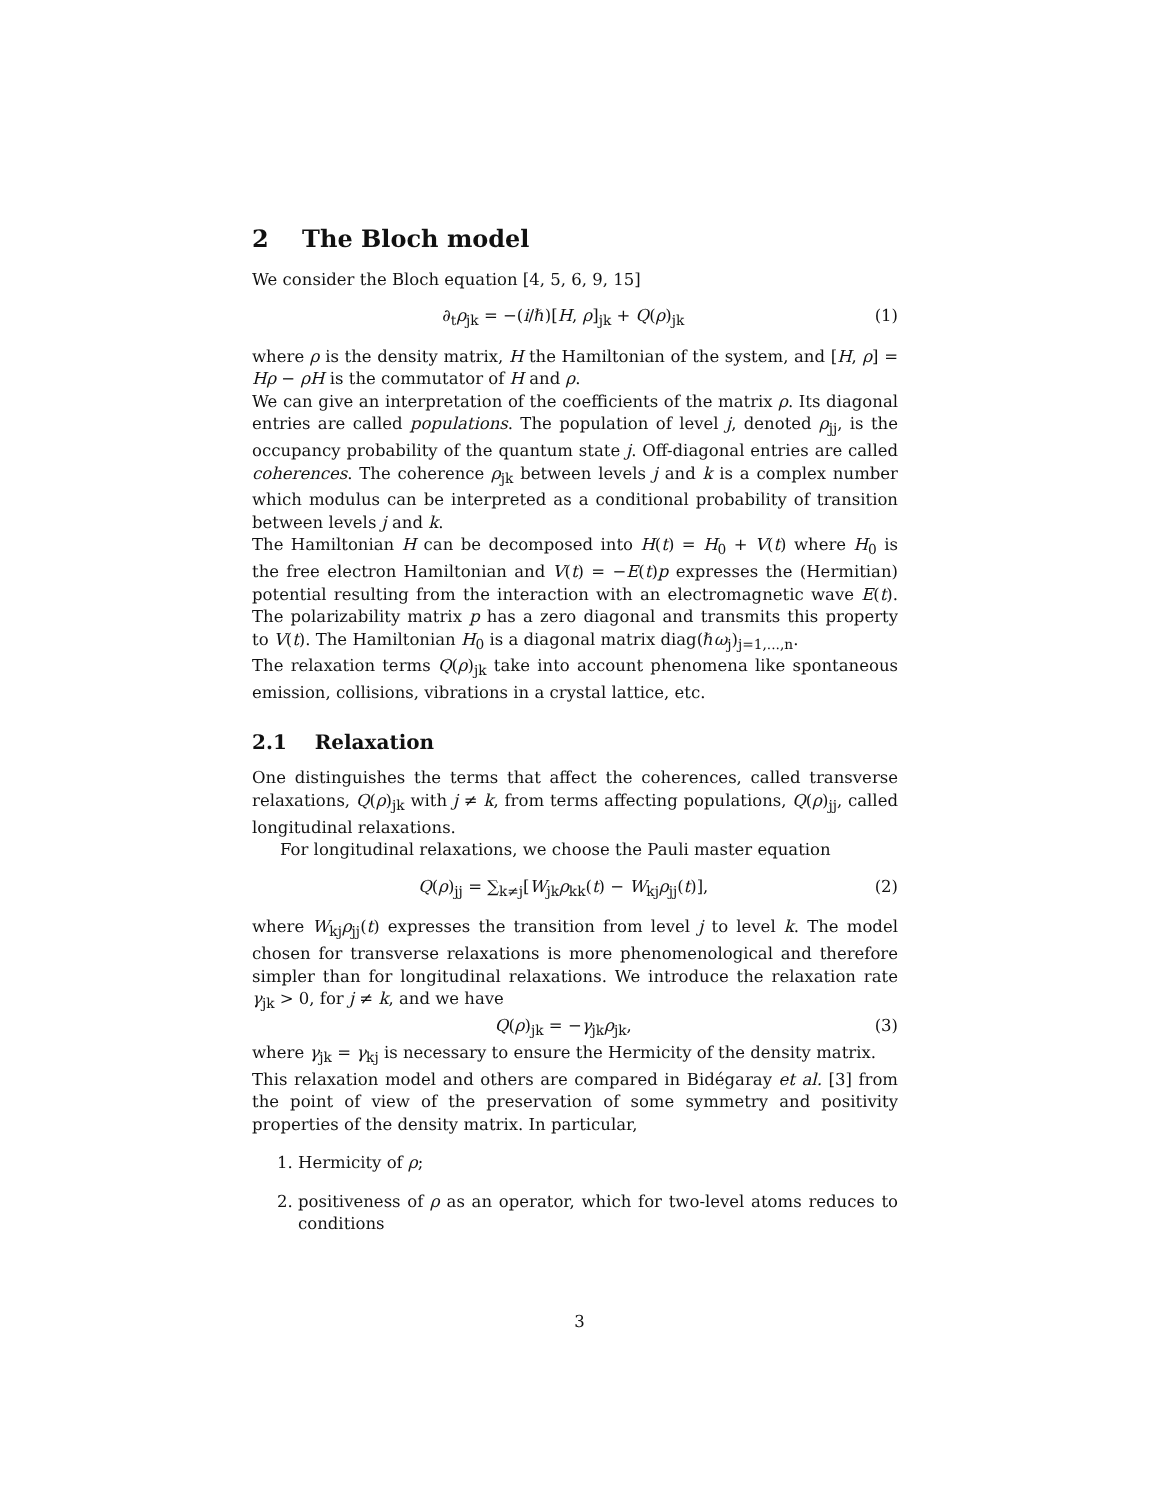2 The Bloch model
We consider the Bloch equation [4, 5, 6, 9, 15]
∂<sub>t</sub>ρ<sub>jk</sub> = −(i/ℏ)[H, ρ]<sub>jk</sub> + Q(ρ)<sub>jk</sub> (1)
where ρ is the density matrix, H the Hamiltonian of the system, and [H, ρ] = Hρ − ρH is the commutator of H and ρ.
We can give an interpretation of the coefficients of the matrix ρ. Its diagonal entries are called populations. The population of level j, denoted ρ<sub>jj</sub>, is the occupancy probability of the quantum state j. Off-diagonal entries are called coherences. The coherence ρ<sub>jk</sub> between levels j and k is a complex number which modulus can be interpreted as a conditional probability of transition between levels j and k.
The Hamiltonian H can be decomposed into H(t) = H<sub>0</sub> + V(t) where H<sub>0</sub> is the free electron Hamiltonian and V(t) = −E(t)p expresses the (Hermitian) potential resulting from the interaction with an electromagnetic wave E(t). The polarizability matrix p has a zero diagonal and transmits this property to V(t). The Hamiltonian H<sub>0</sub> is a diagonal matrix diag(ℏω<sub>j</sub>)<sub>j=1,...,n</sub>.
The relaxation terms Q(ρ)<sub>jk</sub> take into account phenomena like spontaneous emission, collisions, vibrations in a crystal lattice, etc.
2.1 Relaxation
One distinguishes the terms that affect the coherences, called transverse relaxations, Q(ρ)<sub>jk</sub> with j ≠ k, from terms affecting populations, Q(ρ)<sub>jj</sub>, called longitudinal relaxations.
For longitudinal relaxations, we choose the Pauli master equation
Q(ρ)<sub>jj</sub> = ∑<sub>k≠j</sub>[W<sub>jk</sub>ρ<sub>kk</sub>(t) − W<sub>kj</sub>ρ<sub>jj</sub>(t)], (2)
where W<sub>kj</sub>ρ<sub>jj</sub>(t) expresses the transition from level j to level k. The model chosen for transverse relaxations is more phenomenological and therefore simpler than for longitudinal relaxations. We introduce the relaxation rate γ<sub>jk</sub> > 0, for j ≠ k, and we have
Q(ρ)<sub>jk</sub> = −γ<sub>jk</sub>ρ<sub>jk</sub>, (3)
where γ<sub>jk</sub> = γ<sub>kj</sub> is necessary to ensure the Hermicity of the density matrix.
This relaxation model and others are compared in Bidégaray et al. [3] from the point of view of the preservation of some symmetry and positivity properties of the density matrix. In particular,
1. Hermicity of ρ;
2. positiveness of ρ as an operator, which for two-level atoms reduces to conditions
3